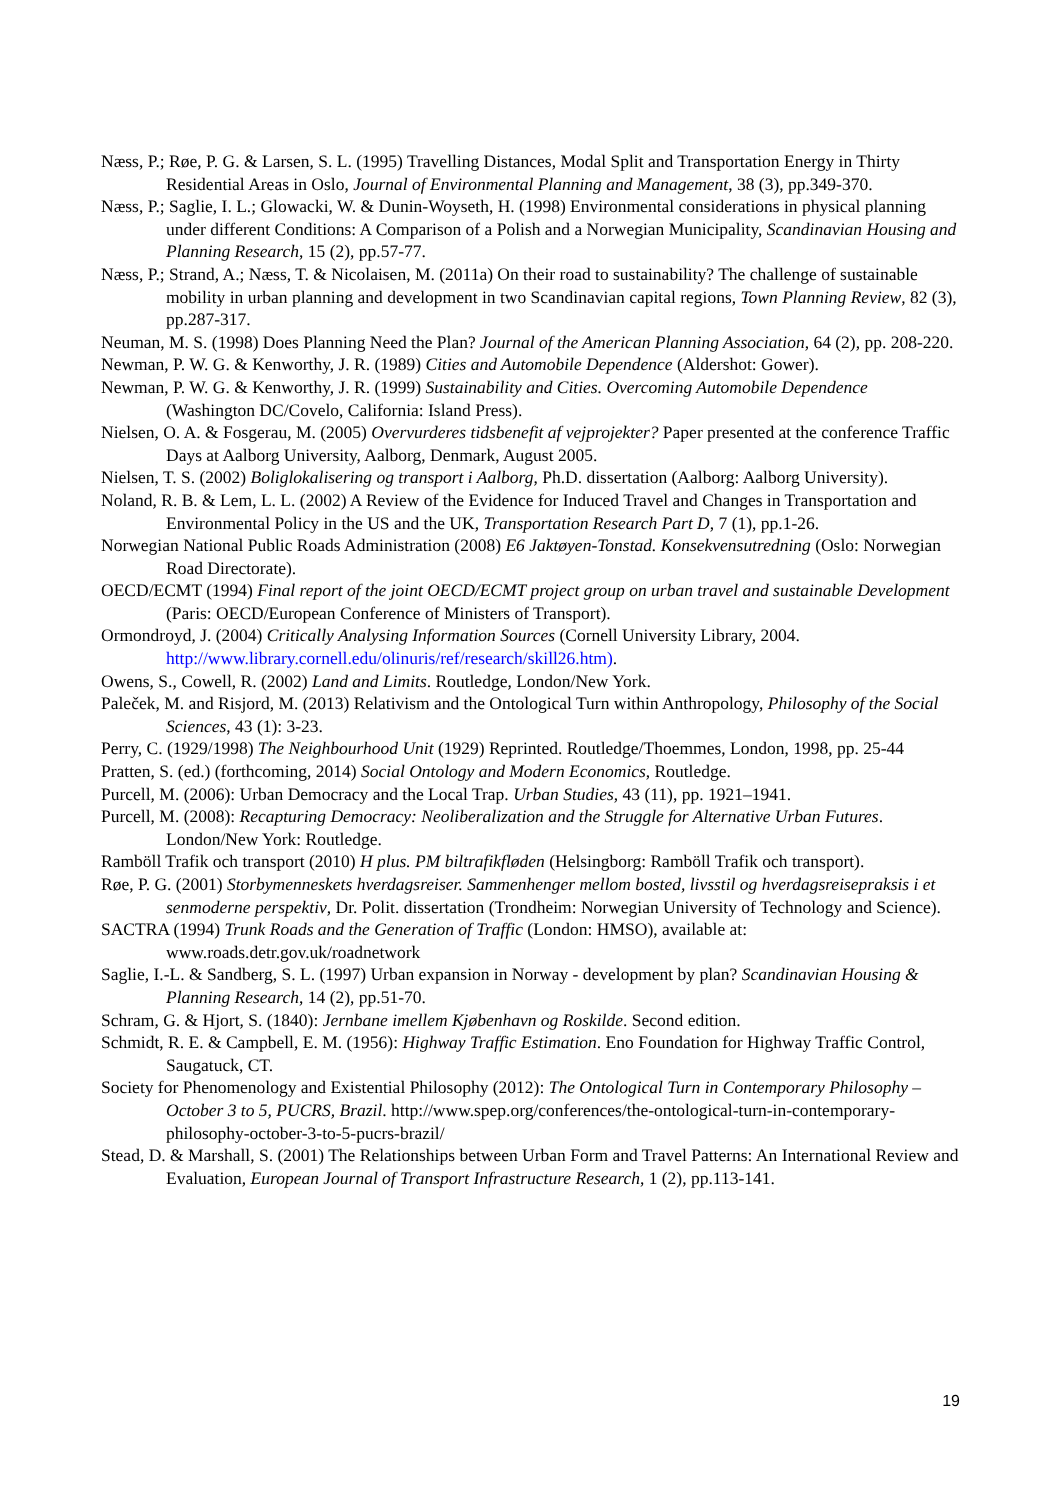Næss, P.; Røe, P. G. & Larsen, S. L. (1995) Travelling Distances, Modal Split and Transportation Energy in Thirty Residential Areas in Oslo, Journal of Environmental Planning and Management, 38 (3), pp.349-370.
Næss, P.; Saglie, I. L.; Glowacki, W. & Dunin-Woyseth, H. (1998) Environmental considerations in physical planning under different Conditions: A Comparison of a Polish and a Norwegian Municipality, Scandinavian Housing and Planning Research, 15 (2), pp.57-77.
Næss, P.; Strand, A.; Næss, T. & Nicolaisen, M. (2011a) On their road to sustainability? The challenge of sustainable mobility in urban planning and development in two Scandinavian capital regions, Town Planning Review, 82 (3), pp.287-317.
Neuman, M. S. (1998) Does Planning Need the Plan? Journal of the American Planning Association, 64 (2), pp. 208-220.
Newman, P. W. G. & Kenworthy, J. R. (1989) Cities and Automobile Dependence (Aldershot: Gower).
Newman, P. W. G. & Kenworthy, J. R. (1999) Sustainability and Cities. Overcoming Automobile Dependence (Washington DC/Covelo, California: Island Press).
Nielsen, O. A. & Fosgerau, M. (2005) Overvurderes tidsbenefit af vejprojekter? Paper presented at the conference Traffic Days at Aalborg University, Aalborg, Denmark, August 2005.
Nielsen, T. S. (2002) Boliglokalisering og transport i Aalborg, Ph.D. dissertation (Aalborg: Aalborg University).
Noland, R. B. & Lem, L. L. (2002) A Review of the Evidence for Induced Travel and Changes in Transportation and Environmental Policy in the US and the UK, Transportation Research Part D, 7 (1), pp.1-26.
Norwegian National Public Roads Administration (2008) E6 Jaktøyen-Tonstad. Konsekvensutredning (Oslo: Norwegian Road Directorate).
OECD/ECMT (1994) Final report of the joint OECD/ECMT project group on urban travel and sustainable Development (Paris: OECD/European Conference of Ministers of Transport).
Ormondroyd, J. (2004) Critically Analysing Information Sources (Cornell University Library, 2004. http://www.library.cornell.edu/olinuris/ref/research/skill26.htm).
Owens, S., Cowell, R. (2002) Land and Limits. Routledge, London/New York.
Paleček, M. and Risjord, M. (2013) Relativism and the Ontological Turn within Anthropology, Philosophy of the Social Sciences, 43 (1): 3-23.
Perry, C. (1929/1998) The Neighbourhood Unit (1929) Reprinted. Routledge/Thoemmes, London, 1998, pp. 25-44
Pratten, S. (ed.) (forthcoming, 2014) Social Ontology and Modern Economics, Routledge.
Purcell, M. (2006): Urban Democracy and the Local Trap. Urban Studies, 43 (11), pp. 1921–1941.
Purcell, M. (2008): Recapturing Democracy: Neoliberalization and the Struggle for Alternative Urban Futures. London/New York: Routledge.
Ramböll Trafik och transport (2010) H plus. PM biltrafikfløden (Helsingborg: Ramböll Trafik och transport).
Røe, P. G. (2001) Storbymenneskets hverdagsreiser. Sammenhenger mellom bosted, livsstil og hverdagsreisepraksis i et senmoderne perspektiv, Dr. Polit. dissertation (Trondheim: Norwegian University of Technology and Science).
SACTRA (1994) Trunk Roads and the Generation of Traffic (London: HMSO), available at: www.roads.detr.gov.uk/roadnetwork
Saglie, I.-L. & Sandberg, S. L. (1997) Urban expansion in Norway - development by plan? Scandinavian Housing & Planning Research, 14 (2), pp.51-70.
Schram, G. & Hjort, S. (1840): Jernbane imellem Kjøbenhavn og Roskilde. Second edition.
Schmidt, R. E. & Campbell, E. M. (1956): Highway Traffic Estimation. Eno Foundation for Highway Traffic Control, Saugatuck, CT.
Society for Phenomenology and Existential Philosophy (2012): The Ontological Turn in Contemporary Philosophy – October 3 to 5, PUCRS, Brazil. http://www.spep.org/conferences/the-ontological-turn-in-contemporary-philosophy-october-3-to-5-pucrs-brazil/
Stead, D. & Marshall, S. (2001) The Relationships between Urban Form and Travel Patterns: An International Review and Evaluation, European Journal of Transport Infrastructure Research, 1 (2), pp.113-141.
19